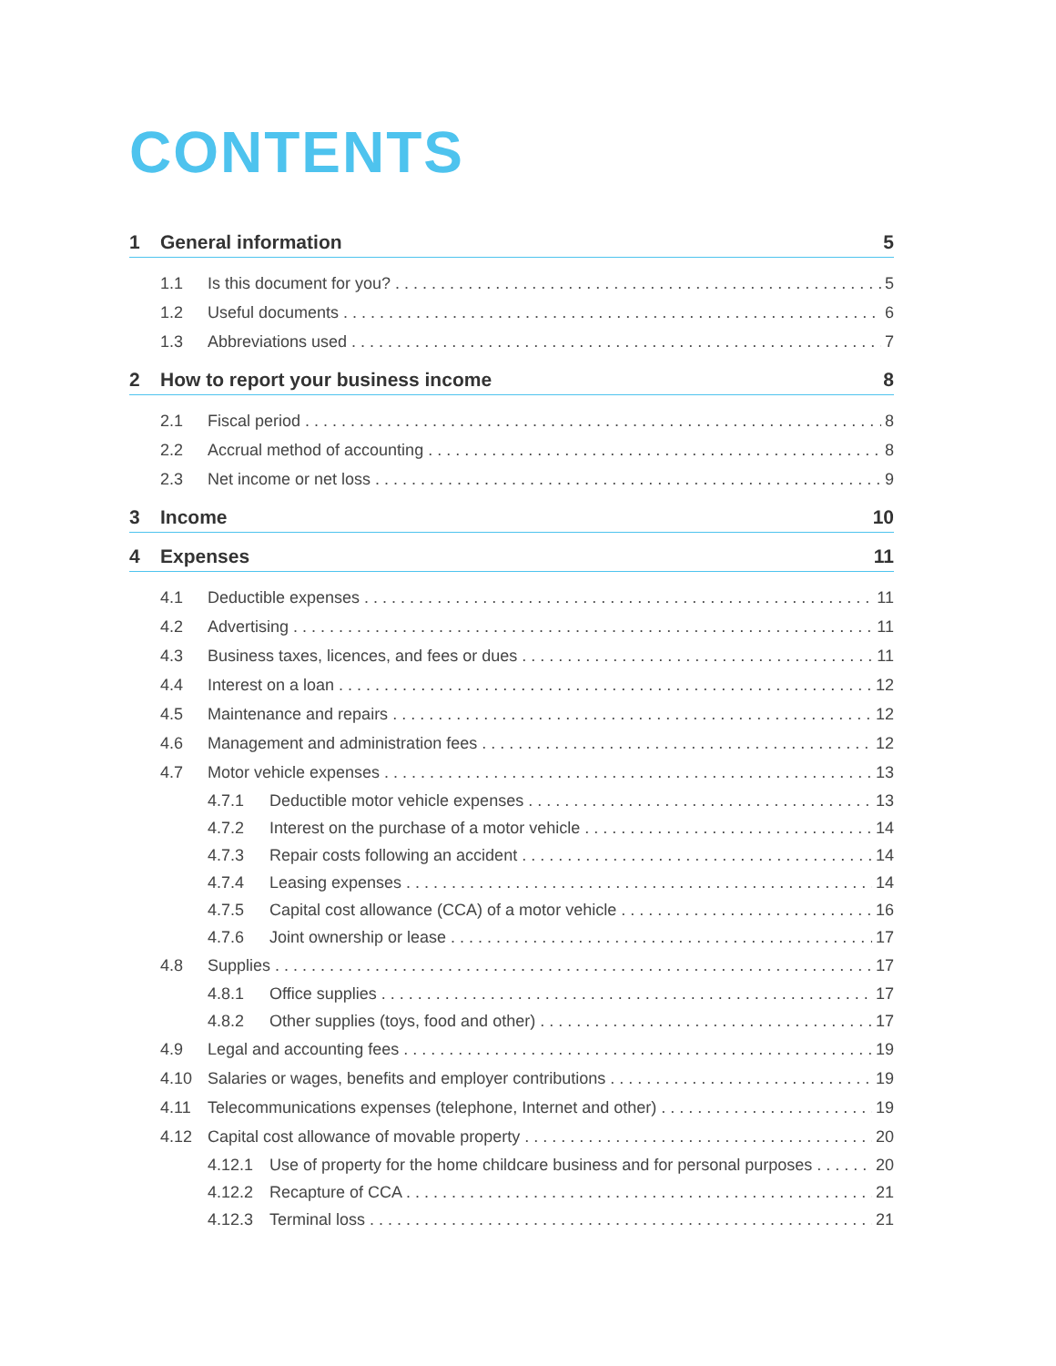CONTENTS
1 General information 5
1.1 Is this document for you? 5
1.2 Useful documents 6
1.3 Abbreviations used 7
2 How to report your business income 8
2.1 Fiscal period 8
2.2 Accrual method of accounting 8
2.3 Net income or net loss 9
3 Income 10
4 Expenses 11
4.1 Deductible expenses 11
4.2 Advertising 11
4.3 Business taxes, licences, and fees or dues 11
4.4 Interest on a loan 12
4.5 Maintenance and repairs 12
4.6 Management and administration fees 12
4.7 Motor vehicle expenses 13
4.7.1 Deductible motor vehicle expenses 13
4.7.2 Interest on the purchase of a motor vehicle 14
4.7.3 Repair costs following an accident 14
4.7.4 Leasing expenses 14
4.7.5 Capital cost allowance (CCA) of a motor vehicle 16
4.7.6 Joint ownership or lease 17
4.8 Supplies 17
4.8.1 Office supplies 17
4.8.2 Other supplies (toys, food and other) 17
4.9 Legal and accounting fees 19
4.10 Salaries or wages, benefits and employer contributions 19
4.11 Telecommunications expenses (telephone, Internet and other) 19
4.12 Capital cost allowance of movable property 20
4.12.1 Use of property for the home childcare business and for personal purposes 20
4.12.2 Recapture of CCA 21
4.12.3 Terminal loss 21